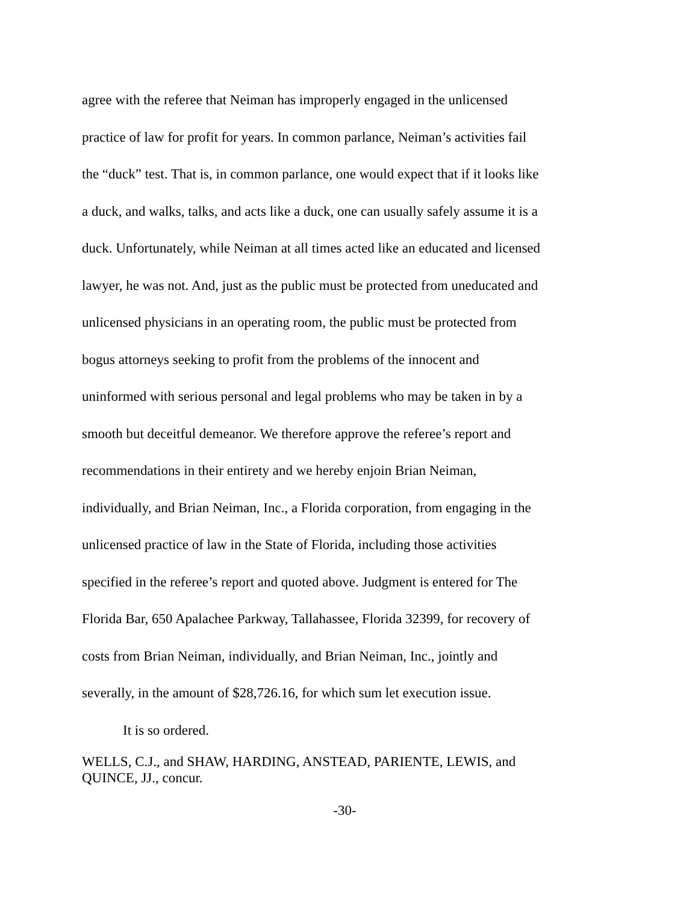agree with the referee that Neiman has improperly engaged in the unlicensed
practice of law for profit for years. In common parlance, Neiman’s activities fail
the “duck” test. That is, in common parlance, one would expect that if it looks like
a duck, and walks, talks, and acts like a duck, one can usually safely assume it is a
duck. Unfortunately, while Neiman at all times acted like an educated and licensed
lawyer, he was not. And, just as the public must be protected from uneducated and
unlicensed physicians in an operating room, the public must be protected from
bogus attorneys seeking to profit from the problems of the innocent and
uninformed with serious personal and legal problems who may be taken in by a
smooth but deceitful demeanor. We therefore approve the referee’s report and
recommendations in their entirety and we hereby enjoin Brian Neiman,
individually, and Brian Neiman, Inc., a Florida corporation, from engaging in the
unlicensed practice of law in the State of Florida, including those activities
specified in the referee’s report and quoted above. Judgment is entered for The
Florida Bar, 650 Apalachee Parkway, Tallahassee, Florida 32399, for recovery of
costs from Brian Neiman, individually, and Brian Neiman, Inc., jointly and
severally, in the amount of $28,726.16, for which sum let execution issue.
It is so ordered.
WELLS, C.J., and SHAW, HARDING, ANSTEAD, PARIENTE, LEWIS, and
QUINCE, JJ., concur.
-30-